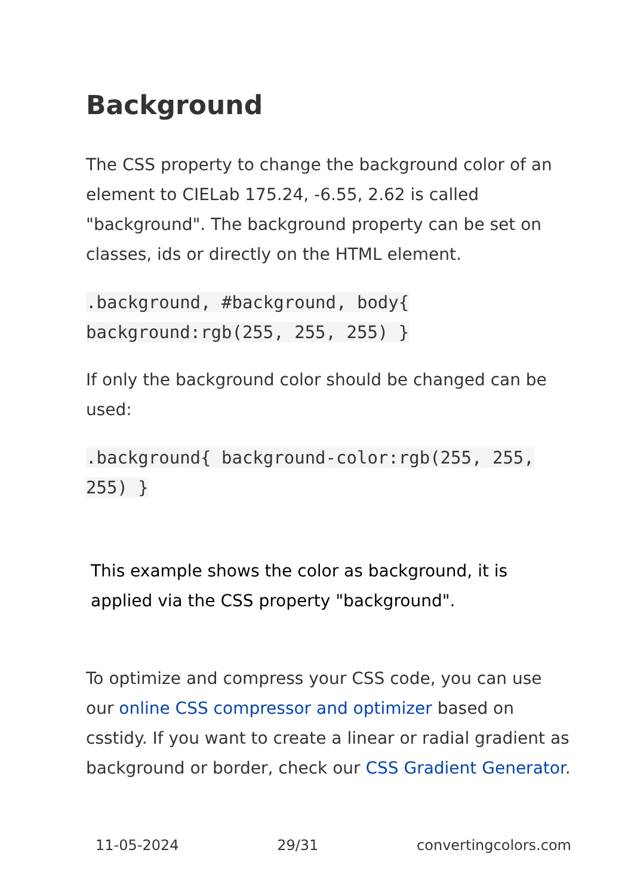Background
The CSS property to change the background color of an element to CIELab 175.24, -6.55, 2.62 is called "background". The background property can be set on classes, ids or directly on the HTML element.
.background, #background, body{ background:rgb(255, 255, 255) }
If only the background color should be changed can be used:
.background{ background-color:rgb(255, 255, 255) }
This example shows the color as background, it is applied via the CSS property "background".
To optimize and compress your CSS code, you can use our online CSS compressor and optimizer based on csstidy. If you want to create a linear or radial gradient as background or border, check our CSS Gradient Generator.
11-05-2024 29/31 convertingcolors.com